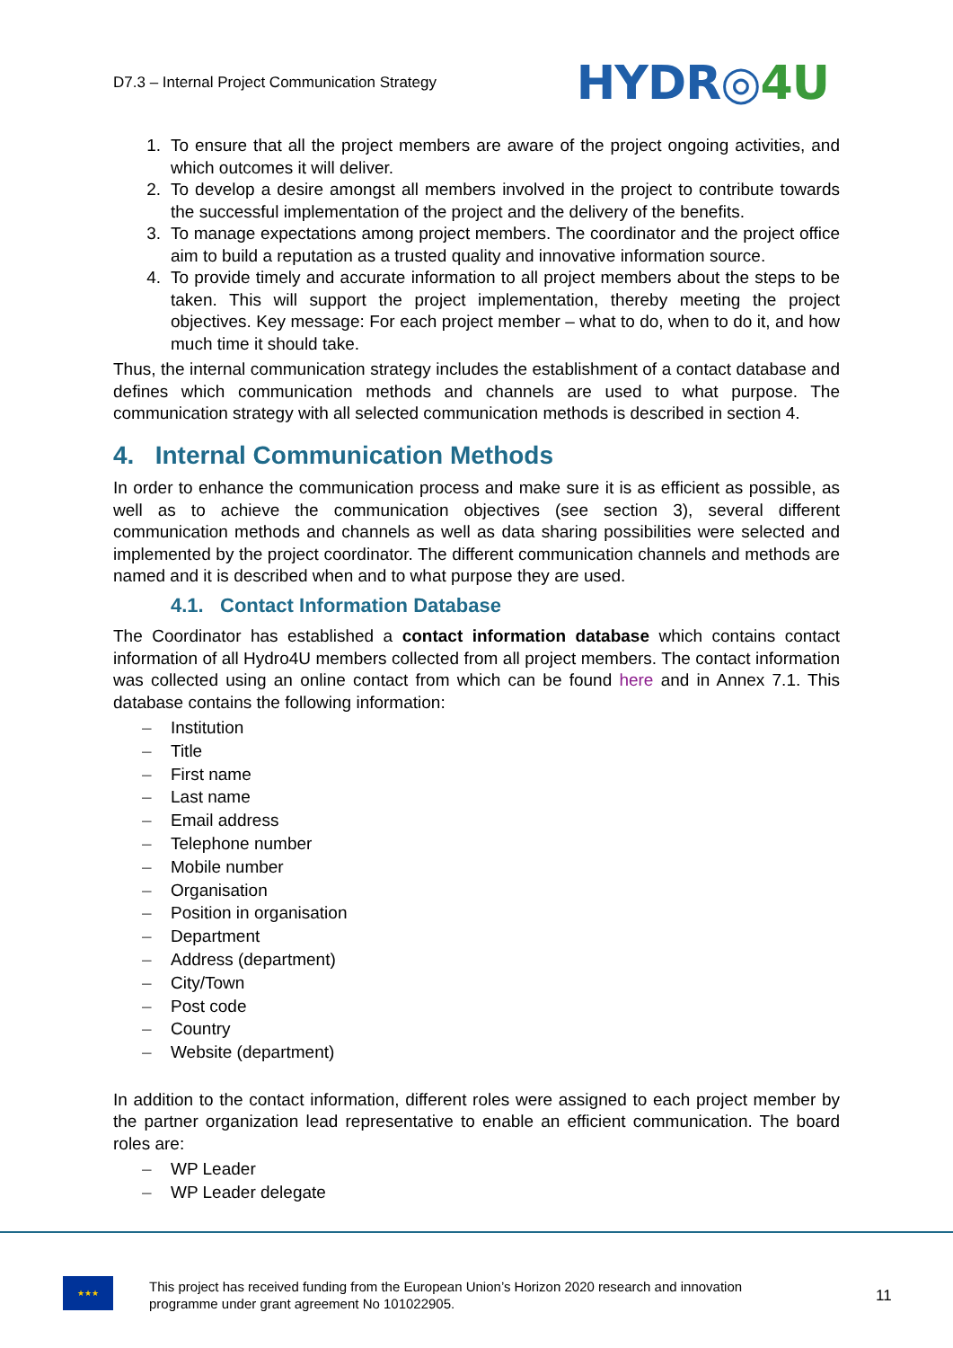D7.3 – Internal Project Communication Strategy
HYDR◎4U
1. To ensure that all the project members are aware of the project ongoing activities, and which outcomes it will deliver.
2. To develop a desire amongst all members involved in the project to contribute towards the successful implementation of the project and the delivery of the benefits.
3. To manage expectations among project members. The coordinator and the project office aim to build a reputation as a trusted quality and innovative information source.
4. To provide timely and accurate information to all project members about the steps to be taken. This will support the project implementation, thereby meeting the project objectives. Key message: For each project member – what to do, when to do it, and how much time it should take.
Thus, the internal communication strategy includes the establishment of a contact database and defines which communication methods and channels are used to what purpose. The communication strategy with all selected communication methods is described in section 4.
4. Internal Communication Methods
In order to enhance the communication process and make sure it is as efficient as possible, as well as to achieve the communication objectives (see section 3), several different communication methods and channels as well as data sharing possibilities were selected and implemented by the project coordinator. The different communication channels and methods are named and it is described when and to what purpose they are used.
4.1. Contact Information Database
The Coordinator has established a contact information database which contains contact information of all Hydro4U members collected from all project members. The contact information was collected using an online contact from which can be found here and in Annex 7.1. This database contains the following information:
– Institution
– Title
– First name
– Last name
– Email address
– Telephone number
– Mobile number
– Organisation
– Position in organisation
– Department
– Address (department)
– City/Town
– Post code
– Country
– Website (department)
In addition to the contact information, different roles were assigned to each project member by the partner organization lead representative to enable an efficient communication. The board roles are:
– WP Leader
– WP Leader delegate
★★★
This project has received funding from the European Union’s Horizon 2020 research and innovation programme under grant agreement No 101022905.
11